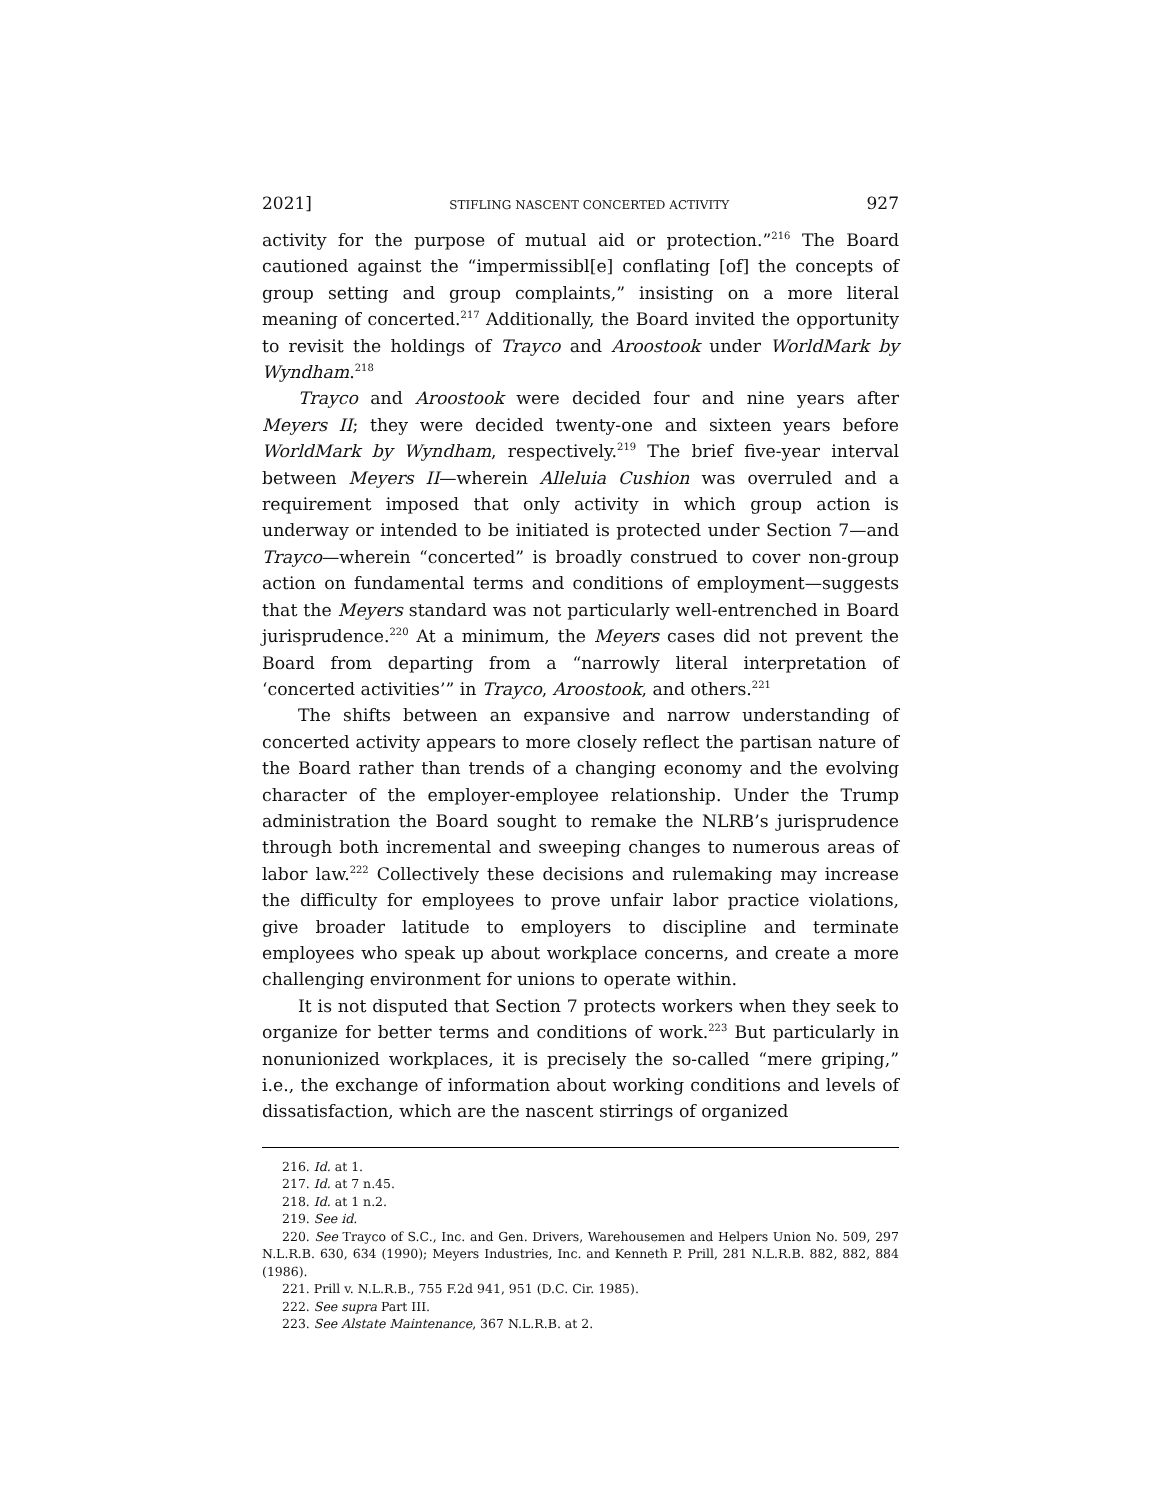2021] STIFLING NASCENT CONCERTED ACTIVITY 927
activity for the purpose of mutual aid or protection.”<sup>216</sup> The Board cautioned against the “impermissibl[e] conflating [of] the concepts of group setting and group complaints,” insisting on a more literal meaning of concerted.<sup>217</sup> Additionally, the Board invited the opportunity to revisit the holdings of Trayco and Aroostook under WorldMark by Wyndham.<sup>218</sup>
Trayco and Aroostook were decided four and nine years after Meyers II; they were decided twenty-one and sixteen years before WorldMark by Wyndham, respectively.<sup>219</sup> The brief five-year interval between Meyers II—wherein Alleluia Cushion was overruled and a requirement imposed that only activity in which group action is underway or intended to be initiated is protected under Section 7—and Trayco—wherein “concerted” is broadly construed to cover non-group action on fundamental terms and conditions of employment—suggests that the Meyers standard was not particularly well-entrenched in Board jurisprudence.<sup>220</sup> At a minimum, the Meyers cases did not prevent the Board from departing from a “narrowly literal interpretation of ‘concerted activities’” in Trayco, Aroostook, and others.<sup>221</sup>
The shifts between an expansive and narrow understanding of concerted activity appears to more closely reflect the partisan nature of the Board rather than trends of a changing economy and the evolving character of the employer-employee relationship. Under the Trump administration the Board sought to remake the NLRB’s jurisprudence through both incremental and sweeping changes to numerous areas of labor law.<sup>222</sup> Collectively these decisions and rulemaking may increase the difficulty for employees to prove unfair labor practice violations, give broader latitude to employers to discipline and terminate employees who speak up about workplace concerns, and create a more challenging environment for unions to operate within.
It is not disputed that Section 7 protects workers when they seek to organize for better terms and conditions of work.<sup>223</sup> But particularly in nonunionized workplaces, it is precisely the so-called “mere griping,” i.e., the exchange of information about working conditions and levels of dissatisfaction, which are the nascent stirrings of organized
216. Id. at 1.
217. Id. at 7 n.45.
218. Id. at 1 n.2.
219. See id.
220. See Trayco of S.C., Inc. and Gen. Drivers, Warehousemen and Helpers Union No. 509, 297 N.L.R.B. 630, 634 (1990); Meyers Industries, Inc. and Kenneth P. Prill, 281 N.L.R.B. 882, 882, 884 (1986).
221. Prill v. N.L.R.B., 755 F.2d 941, 951 (D.C. Cir. 1985).
222. See supra Part III.
223. See Alstate Maintenance, 367 N.L.R.B. at 2.